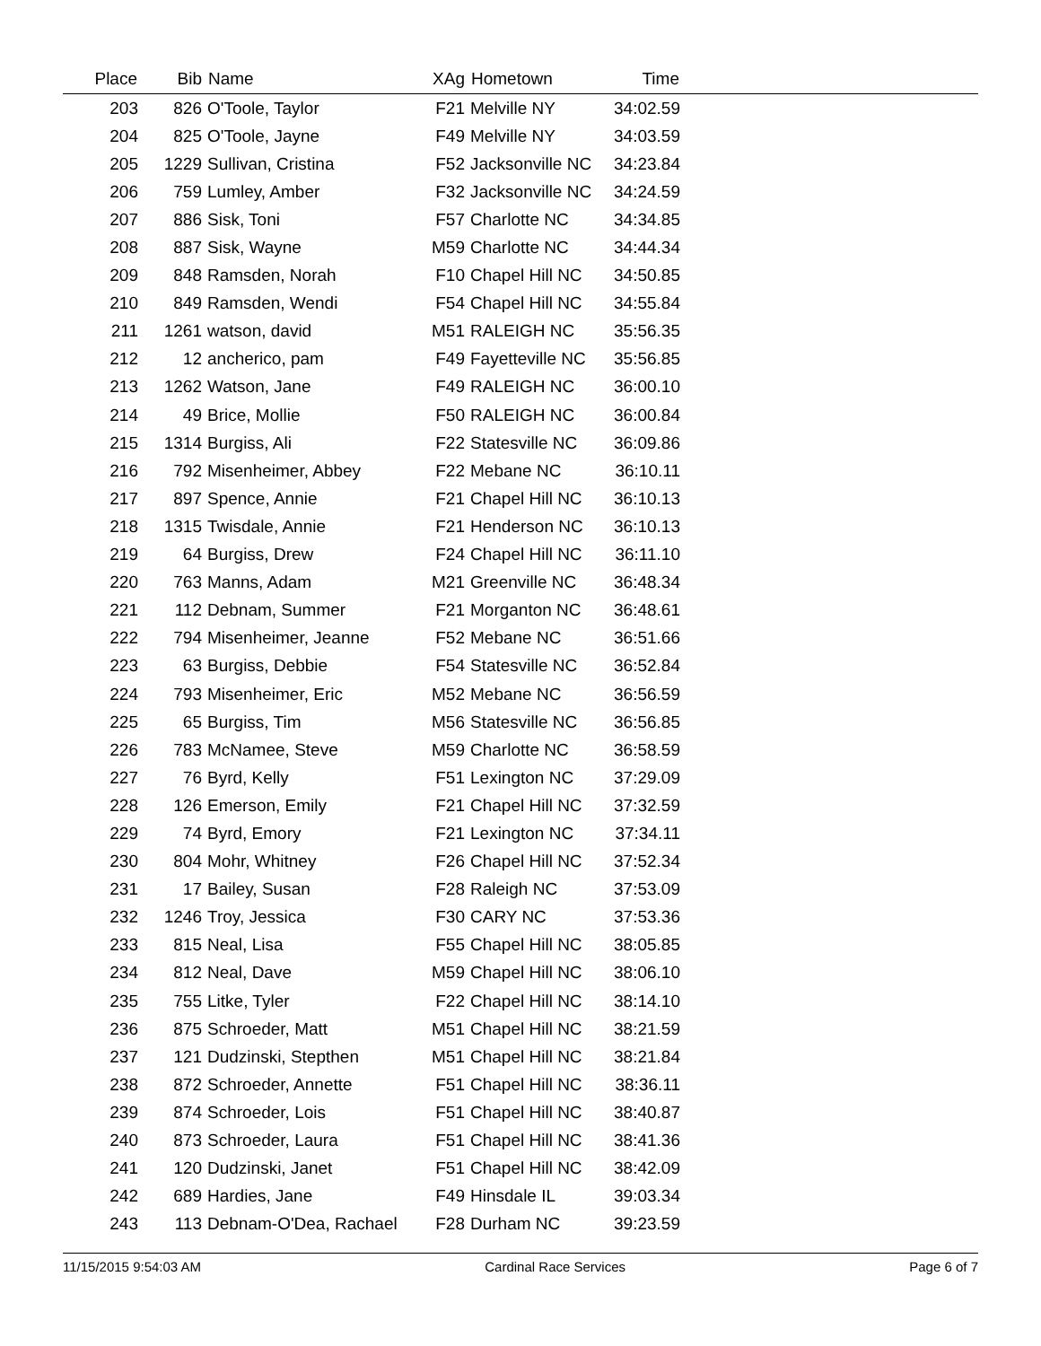| Place | Bib | Name | XAg | Hometown | Time | |
| --- | --- | --- | --- | --- | --- | --- |
| 203 | 826 | O'Toole, Taylor | F21 | Melville NY | 34:02.59 | |
| 204 | 825 | O'Toole, Jayne | F49 | Melville NY | 34:03.59 | |
| 205 | 1229 | Sullivan, Cristina | F52 | Jacksonville NC | 34:23.84 | |
| 206 | 759 | Lumley, Amber | F32 | Jacksonville NC | 34:24.59 | |
| 207 | 886 | Sisk, Toni | F57 | Charlotte NC | 34:34.85 | |
| 208 | 887 | Sisk, Wayne | M59 | Charlotte NC | 34:44.34 | |
| 209 | 848 | Ramsden, Norah | F10 | Chapel Hill NC | 34:50.85 | |
| 210 | 849 | Ramsden, Wendi | F54 | Chapel Hill NC | 34:55.84 | |
| 211 | 1261 | watson, david | M51 | RALEIGH NC | 35:56.35 | |
| 212 | 12 | ancherico, pam | F49 | Fayetteville NC | 35:56.85 | |
| 213 | 1262 | Watson, Jane | F49 | RALEIGH NC | 36:00.10 | |
| 214 | 49 | Brice, Mollie | F50 | RALEIGH NC | 36:00.84 | |
| 215 | 1314 | Burgiss, Ali | F22 | Statesville NC | 36:09.86 | |
| 216 | 792 | Misenheimer, Abbey | F22 | Mebane NC | 36:10.11 | |
| 217 | 897 | Spence, Annie | F21 | Chapel Hill NC | 36:10.13 | |
| 218 | 1315 | Twisdale, Annie | F21 | Henderson NC | 36:10.13 | |
| 219 | 64 | Burgiss, Drew | F24 | Chapel Hill NC | 36:11.10 | |
| 220 | 763 | Manns, Adam | M21 | Greenville NC | 36:48.34 | |
| 221 | 112 | Debnam, Summer | F21 | Morganton NC | 36:48.61 | |
| 222 | 794 | Misenheimer, Jeanne | F52 | Mebane NC | 36:51.66 | |
| 223 | 63 | Burgiss, Debbie | F54 | Statesville NC | 36:52.84 | |
| 224 | 793 | Misenheimer, Eric | M52 | Mebane NC | 36:56.59 | |
| 225 | 65 | Burgiss, Tim | M56 | Statesville NC | 36:56.85 | |
| 226 | 783 | McNamee, Steve | M59 | Charlotte NC | 36:58.59 | |
| 227 | 76 | Byrd, Kelly | F51 | Lexington NC | 37:29.09 | |
| 228 | 126 | Emerson, Emily | F21 | Chapel Hill NC | 37:32.59 | |
| 229 | 74 | Byrd, Emory | F21 | Lexington NC | 37:34.11 | |
| 230 | 804 | Mohr, Whitney | F26 | Chapel Hill NC | 37:52.34 | |
| 231 | 17 | Bailey, Susan | F28 | Raleigh NC | 37:53.09 | |
| 232 | 1246 | Troy, Jessica | F30 | CARY NC | 37:53.36 | |
| 233 | 815 | Neal, Lisa | F55 | Chapel Hill NC | 38:05.85 | |
| 234 | 812 | Neal, Dave | M59 | Chapel Hill NC | 38:06.10 | |
| 235 | 755 | Litke, Tyler | F22 | Chapel Hill NC | 38:14.10 | |
| 236 | 875 | Schroeder, Matt | M51 | Chapel Hill NC | 38:21.59 | |
| 237 | 121 | Dudzinski, Stepthen | M51 | Chapel Hill NC | 38:21.84 | |
| 238 | 872 | Schroeder, Annette | F51 | Chapel Hill NC | 38:36.11 | |
| 239 | 874 | Schroeder, Lois | F51 | Chapel Hill NC | 38:40.87 | |
| 240 | 873 | Schroeder, Laura | F51 | Chapel Hill NC | 38:41.36 | |
| 241 | 120 | Dudzinski, Janet | F51 | Chapel Hill NC | 38:42.09 | |
| 242 | 689 | Hardies, Jane | F49 | Hinsdale IL | 39:03.34 | |
| 243 | 113 | Debnam-O'Dea, Rachael | F28 | Durham NC | 39:23.59 | |
11/15/2015 9:54:03 AM Cardinal Race Services Page 6 of 7